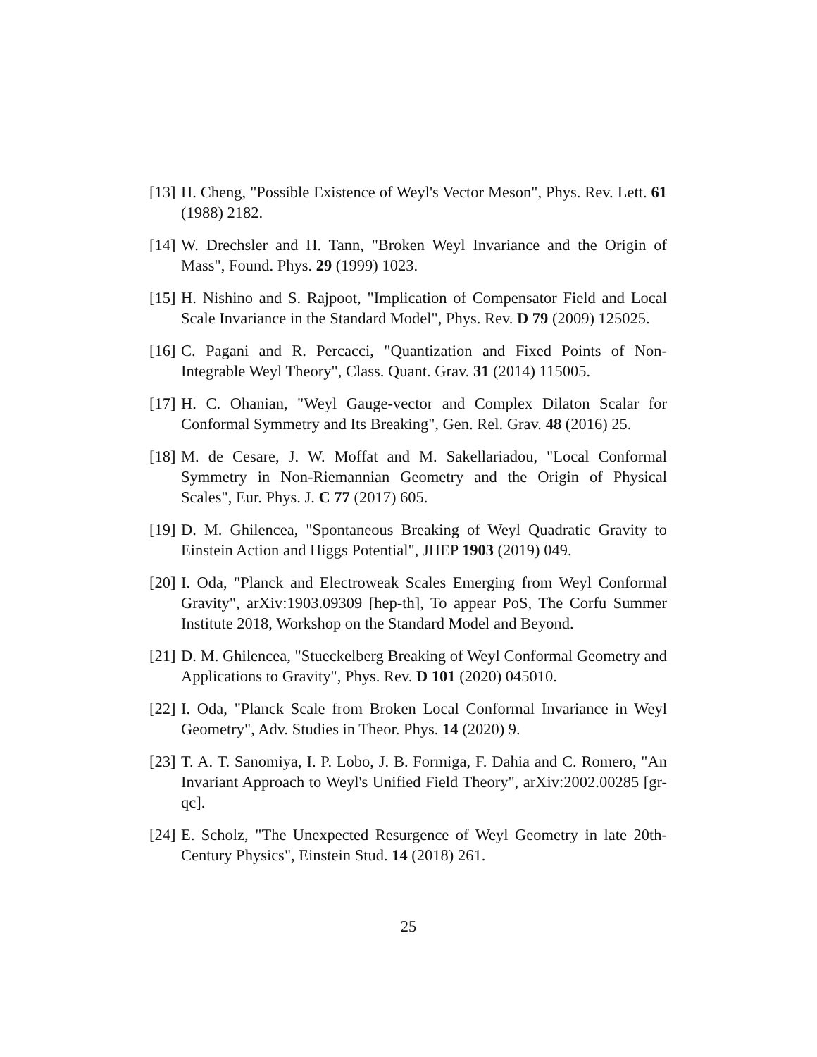[13] H. Cheng, "Possible Existence of Weyl's Vector Meson", Phys. Rev. Lett. 61 (1988) 2182.
[14] W. Drechsler and H. Tann, "Broken Weyl Invariance and the Origin of Mass", Found. Phys. 29 (1999) 1023.
[15] H. Nishino and S. Rajpoot, "Implication of Compensator Field and Local Scale Invariance in the Standard Model", Phys. Rev. D 79 (2009) 125025.
[16] C. Pagani and R. Percacci, "Quantization and Fixed Points of Non-Integrable Weyl Theory", Class. Quant. Grav. 31 (2014) 115005.
[17] H. C. Ohanian, "Weyl Gauge-vector and Complex Dilaton Scalar for Conformal Symmetry and Its Breaking", Gen. Rel. Grav. 48 (2016) 25.
[18] M. de Cesare, J. W. Moffat and M. Sakellariadou, "Local Conformal Symmetry in Non-Riemannian Geometry and the Origin of Physical Scales", Eur. Phys. J. C 77 (2017) 605.
[19] D. M. Ghilencea, "Spontaneous Breaking of Weyl Quadratic Gravity to Einstein Action and Higgs Potential", JHEP 1903 (2019) 049.
[20] I. Oda, "Planck and Electroweak Scales Emerging from Weyl Conformal Gravity", arXiv:1903.09309 [hep-th], To appear PoS, The Corfu Summer Institute 2018, Workshop on the Standard Model and Beyond.
[21] D. M. Ghilencea, "Stueckelberg Breaking of Weyl Conformal Geometry and Applications to Gravity", Phys. Rev. D 101 (2020) 045010.
[22] I. Oda, "Planck Scale from Broken Local Conformal Invariance in Weyl Geometry", Adv. Studies in Theor. Phys. 14 (2020) 9.
[23] T. A. T. Sanomiya, I. P. Lobo, J. B. Formiga, F. Dahia and C. Romero, "An Invariant Approach to Weyl's Unified Field Theory", arXiv:2002.00285 [gr-qc].
[24] E. Scholz, "The Unexpected Resurgence of Weyl Geometry in late 20th-Century Physics", Einstein Stud. 14 (2018) 261.
25